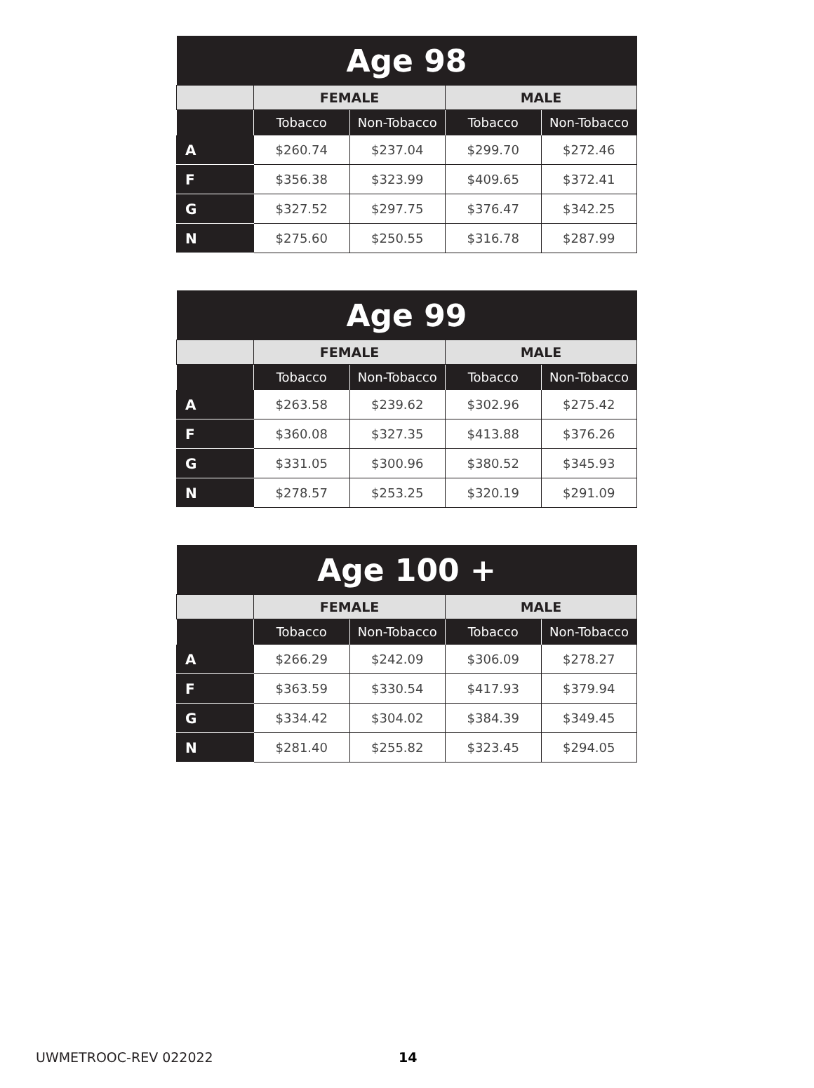| Age 98 | | | | |
| --- | --- | --- | --- | --- |
| | FEMALE | | MALE | |
| | Tobacco | Non-Tobacco | Tobacco | Non-Tobacco |
| A | $260.74 | $237.04 | $299.70 | $272.46 |
| F | $356.38 | $323.99 | $409.65 | $372.41 |
| G | $327.52 | $297.75 | $376.47 | $342.25 |
| N | $275.60 | $250.55 | $316.78 | $287.99 |
| Age 99 | | | | |
| --- | --- | --- | --- | --- |
| | FEMALE | | MALE | |
| | Tobacco | Non-Tobacco | Tobacco | Non-Tobacco |
| A | $263.58 | $239.62 | $302.96 | $275.42 |
| F | $360.08 | $327.35 | $413.88 | $376.26 |
| G | $331.05 | $300.96 | $380.52 | $345.93 |
| N | $278.57 | $253.25 | $320.19 | $291.09 |
| Age 100 + | | | | |
| --- | --- | --- | --- | --- |
| | FEMALE | | MALE | |
| | Tobacco | Non-Tobacco | Tobacco | Non-Tobacco |
| A | $266.29 | $242.09 | $306.09 | $278.27 |
| F | $363.59 | $330.54 | $417.93 | $379.94 |
| G | $334.42 | $304.02 | $384.39 | $349.45 |
| N | $281.40 | $255.82 | $323.45 | $294.05 |
UWMETROOC-REV 022022 14